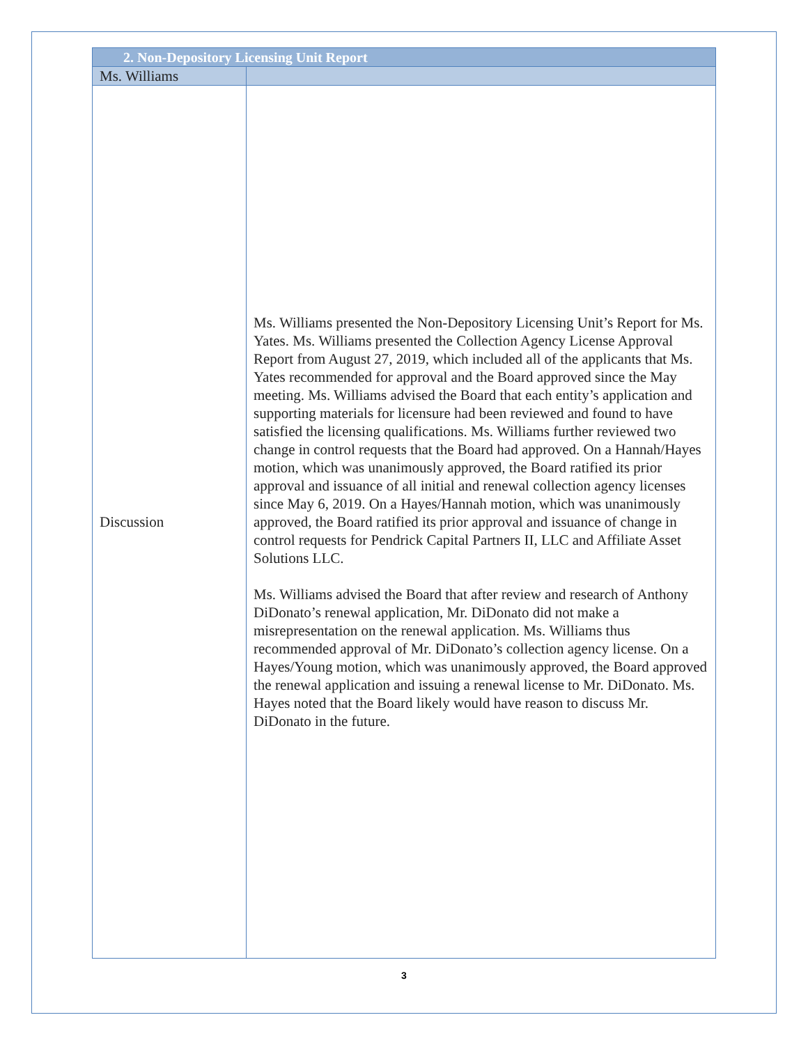| 2. Non-Depository Licensing Unit Report | |
| --- | --- |
| Ms. Williams | |
| Discussion | Ms. Williams presented the Non-Depository Licensing Unit’s Report for Ms. Yates. Ms. Williams presented the Collection Agency License Approval Report from August 27, 2019, which included all of the applicants that Ms. Yates recommended for approval and the Board approved since the May meeting. Ms. Williams advised the Board that each entity’s application and supporting materials for licensure had been reviewed and found to have satisfied the licensing qualifications. Ms. Williams further reviewed two change in control requests that the Board had approved. On a Hannah/Hayes motion, which was unanimously approved, the Board ratified its prior approval and issuance of all initial and renewal collection agency licenses since May 6, 2019. On a Hayes/Hannah motion, which was unanimously approved, the Board ratified its prior approval and issuance of change in control requests for Pendrick Capital Partners II, LLC and Affiliate Asset Solutions LLC. Ms. Williams advised the Board that after review and research of Anthony DiDonato’s renewal application, Mr. DiDonato did not make a misrepresentation on the renewal application. Ms. Williams thus recommended approval of Mr. DiDonato’s collection agency license. On a Hayes/Young motion, which was unanimously approved, the Board approved the renewal application and issuing a renewal license to Mr. DiDonato. Ms. Hayes noted that the Board likely would have reason to discuss Mr. DiDonato in the future. |
3